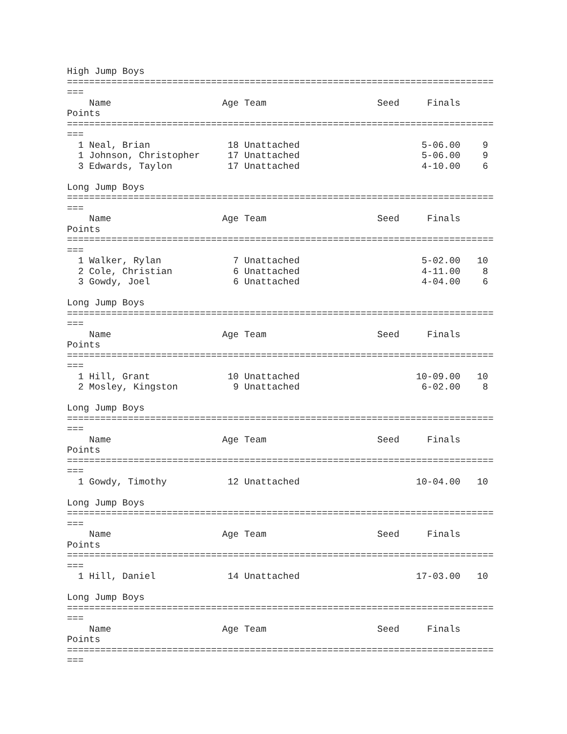High Jump Boys
=============================================================================
===
    Name                    Age Team                    Seed     Finals
Points
=============================================================================
===
  1 Neal, Brian              18 Unattached                      5-06.00    9
  1 Johnson, Christopher     17 Unattached                      5-06.00    9
  3 Edwards, Taylon          17 Unattached                      4-10.00    6

Long Jump Boys
=============================================================================
===
    Name                    Age Team                    Seed     Finals
Points
=============================================================================
===
  1 Walker, Rylan             7 Unattached                      5-02.00   10
  2 Cole, Christian           6 Unattached                      4-11.00    8
  3 Gowdy, Joel               6 Unattached                      4-04.00    6

Long Jump Boys
=============================================================================
===
    Name                    Age Team                    Seed     Finals
Points
=============================================================================
===
  1 Hill, Grant              10 Unattached                     10-09.00   10
  2 Mosley, Kingston          9 Unattached                      6-02.00    8

Long Jump Boys
=============================================================================
===
    Name                    Age Team                    Seed     Finals
Points
=============================================================================
===
  1 Gowdy, Timothy           12 Unattached                     10-04.00   10

Long Jump Boys
=============================================================================
===
    Name                    Age Team                    Seed     Finals
Points
=============================================================================
===
  1 Hill, Daniel             14 Unattached                     17-03.00   10

Long Jump Boys
=============================================================================
===
    Name                    Age Team                    Seed     Finals
Points
=============================================================================
===